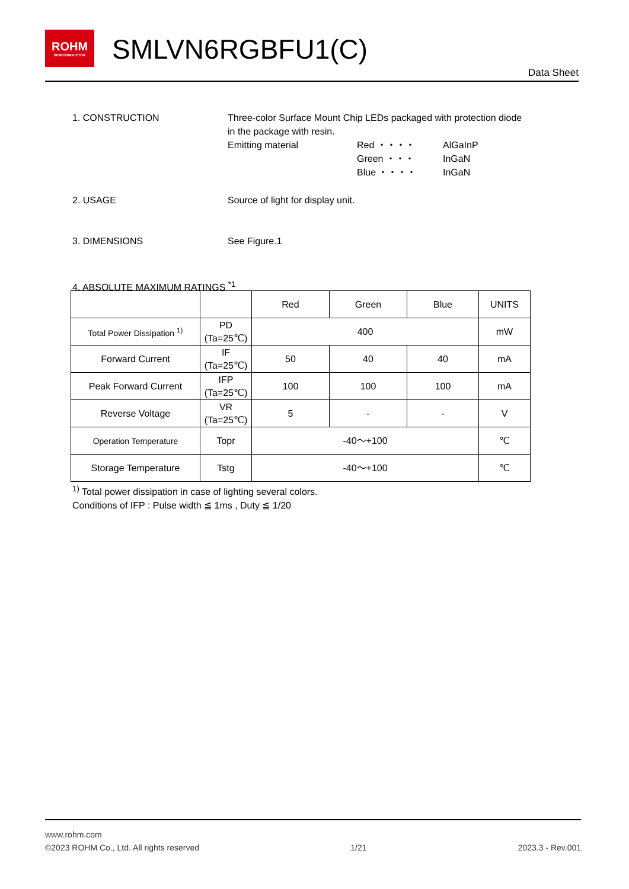ROHM
SEMICONDUCTOR
SMLVN6RGBFU1(C)
Data Sheet
1. CONSTRUCTION Three-color Surface Mount Chip LEDs packaged with protection diode
in the package with resin.
Emitting material Red ・・・・
Green ・・・
Blue ・・・・
AlGaInP
InGaN
InGaN
2. USAGE Source of light for display unit.
3. DIMENSIONS See Figure.1
4. ABSOLUTE MAXIMUM RATINGS <sup>*1</sup>
| | | Red | Green | Blue | UNITS |
| Total Power Dissipation <sup>1)</sup> | PD (Ta=25℃) | 400 | | | mW |
| Forward Current | IF (Ta=25℃) | 50 | 40 | 40 | mA |
| Peak Forward Current | IFP (Ta=25℃) | 100 | 100 | 100 | mA |
| Reverse Voltage | VR (Ta=25℃) | 5 | - | - | V |
| Operation Temperature | Topr | -40～+100 | | | ℃ |
| Storage Temperature | Tstg | -40～+100 | | | ℃ |
<sup>1)</sup> Total power dissipation in case of lighting several colors.
Conditions of IFP : Pulse width ≦ 1ms , Duty ≦ 1/20
www.rohm.com
©2023 ROHM Co., Ltd. All rights reserved 1/21 2023.3 - Rev.001